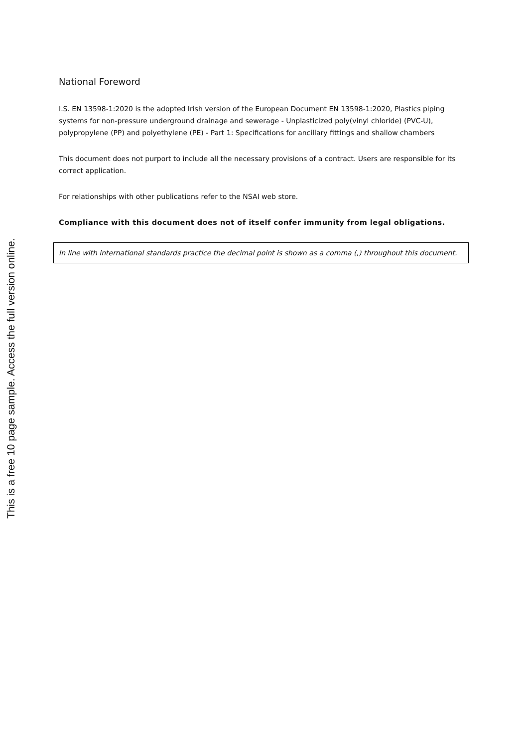National Foreword
I.S. EN 13598-1:2020 is the adopted Irish version of the European Document EN 13598-1:2020, Plastics piping systems for non-pressure underground drainage and sewerage - Unplasticized poly(vinyl chloride) (PVC-U), polypropylene (PP) and polyethylene (PE) - Part 1: Specifications for ancillary fittings and shallow chambers
This document does not purport to include all the necessary provisions of a contract. Users are responsible for its correct application.
For relationships with other publications refer to the NSAI web store.
Compliance with this document does not of itself confer immunity from legal obligations.
In line with international standards practice the decimal point is shown as a comma (,) throughout this document.
This is a free 10 page sample. Access the full version online.